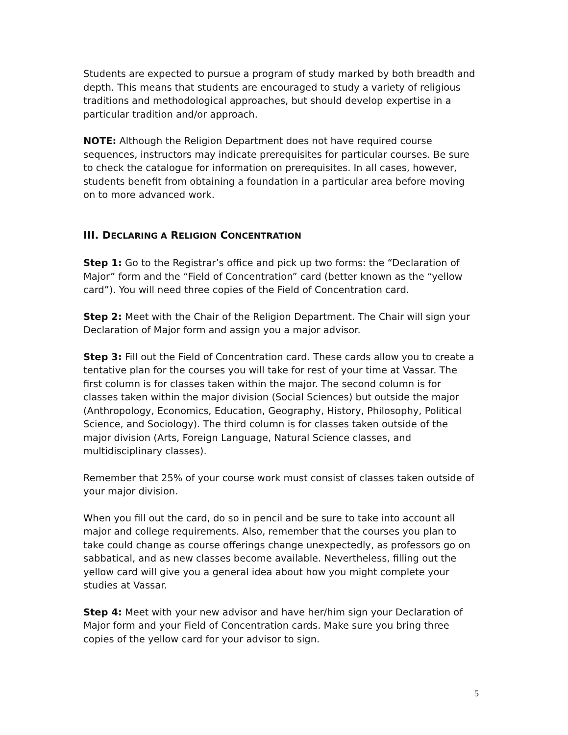Students are expected to pursue a program of study marked by both breadth and depth. This means that students are encouraged to study a variety of religious traditions and methodological approaches, but should develop expertise in a particular tradition and/or approach.
NOTE: Although the Religion Department does not have required course sequences, instructors may indicate prerequisites for particular courses. Be sure to check the catalogue for information on prerequisites. In all cases, however, students benefit from obtaining a foundation in a particular area before moving on to more advanced work.
III. DECLARING A RELIGION CONCENTRATION
Step 1: Go to the Registrar’s office and pick up two forms: the “Declaration of Major” form and the “Field of Concentration” card (better known as the “yellow card”). You will need three copies of the Field of Concentration card.
Step 2: Meet with the Chair of the Religion Department. The Chair will sign your Declaration of Major form and assign you a major advisor.
Step 3: Fill out the Field of Concentration card. These cards allow you to create a tentative plan for the courses you will take for rest of your time at Vassar. The first column is for classes taken within the major. The second column is for classes taken within the major division (Social Sciences) but outside the major (Anthropology, Economics, Education, Geography, History, Philosophy, Political Science, and Sociology). The third column is for classes taken outside of the major division (Arts, Foreign Language, Natural Science classes, and multidisciplinary classes).
Remember that 25% of your course work must consist of classes taken outside of your major division.
When you fill out the card, do so in pencil and be sure to take into account all major and college requirements. Also, remember that the courses you plan to take could change as course offerings change unexpectedly, as professors go on sabbatical, and as new classes become available. Nevertheless, filling out the yellow card will give you a general idea about how you might complete your studies at Vassar.
Step 4: Meet with your new advisor and have her/him sign your Declaration of Major form and your Field of Concentration cards. Make sure you bring three copies of the yellow card for your advisor to sign.
5